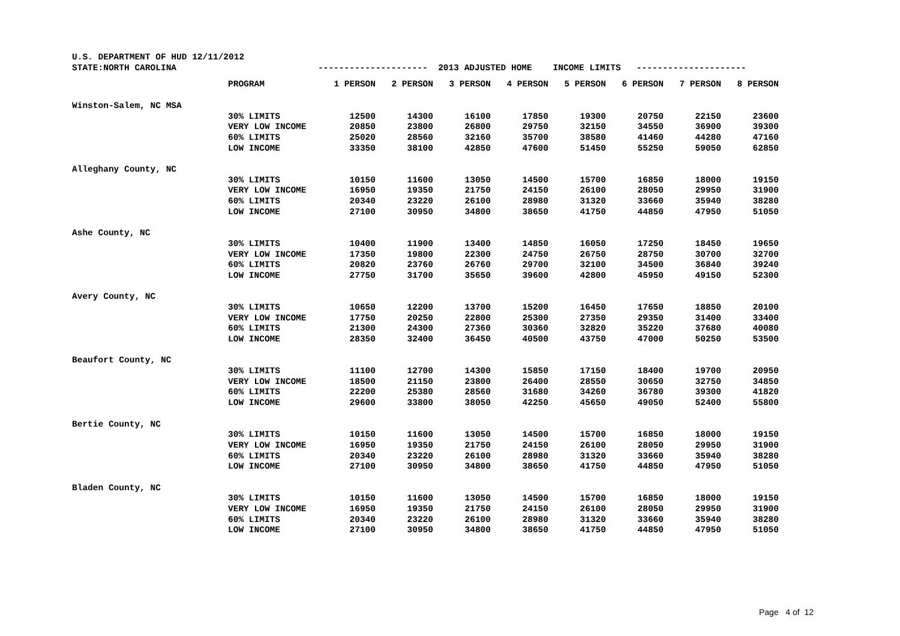| U.S. DEPARTMENT OF HUD 12/11/2012 | | | | | | | | | |
| STATE:NORTH CAROLINA | | --------------------- 2013 ADJUSTED HOME INCOME LIMITS --------------------- | | | | | | | |
| | PROGRAM | 1 PERSON | 2 PERSON | 3 PERSON | 4 PERSON | 5 PERSON | 6 PERSON | 7 PERSON | 8 PERSON |
| Winston-Salem, NC MSA | | | | | | | | | |
| | 30% LIMITS | 12500 | 14300 | 16100 | 17850 | 19300 | 20750 | 22150 | 23600 |
| | VERY LOW INCOME | 20850 | 23800 | 26800 | 29750 | 32150 | 34550 | 36900 | 39300 |
| | 60% LIMITS | 25020 | 28560 | 32160 | 35700 | 38580 | 41460 | 44280 | 47160 |
| | LOW INCOME | 33350 | 38100 | 42850 | 47600 | 51450 | 55250 | 59050 | 62850 |
| Alleghany County, NC | | | | | | | | | |
| | 30% LIMITS | 10150 | 11600 | 13050 | 14500 | 15700 | 16850 | 18000 | 19150 |
| | VERY LOW INCOME | 16950 | 19350 | 21750 | 24150 | 26100 | 28050 | 29950 | 31900 |
| | 60% LIMITS | 20340 | 23220 | 26100 | 28980 | 31320 | 33660 | 35940 | 38280 |
| | LOW INCOME | 27100 | 30950 | 34800 | 38650 | 41750 | 44850 | 47950 | 51050 |
| Ashe County, NC | | | | | | | | | |
| | 30% LIMITS | 10400 | 11900 | 13400 | 14850 | 16050 | 17250 | 18450 | 19650 |
| | VERY LOW INCOME | 17350 | 19800 | 22300 | 24750 | 26750 | 28750 | 30700 | 32700 |
| | 60% LIMITS | 20820 | 23760 | 26760 | 29700 | 32100 | 34500 | 36840 | 39240 |
| | LOW INCOME | 27750 | 31700 | 35650 | 39600 | 42800 | 45950 | 49150 | 52300 |
| Avery County, NC | | | | | | | | | |
| | 30% LIMITS | 10650 | 12200 | 13700 | 15200 | 16450 | 17650 | 18850 | 20100 |
| | VERY LOW INCOME | 17750 | 20250 | 22800 | 25300 | 27350 | 29350 | 31400 | 33400 |
| | 60% LIMITS | 21300 | 24300 | 27360 | 30360 | 32820 | 35220 | 37680 | 40080 |
| | LOW INCOME | 28350 | 32400 | 36450 | 40500 | 43750 | 47000 | 50250 | 53500 |
| Beaufort County, NC | | | | | | | | | |
| | 30% LIMITS | 11100 | 12700 | 14300 | 15850 | 17150 | 18400 | 19700 | 20950 |
| | VERY LOW INCOME | 18500 | 21150 | 23800 | 26400 | 28550 | 30650 | 32750 | 34850 |
| | 60% LIMITS | 22200 | 25380 | 28560 | 31680 | 34260 | 36780 | 39300 | 41820 |
| | LOW INCOME | 29600 | 33800 | 38050 | 42250 | 45650 | 49050 | 52400 | 55800 |
| Bertie County, NC | | | | | | | | | |
| | 30% LIMITS | 10150 | 11600 | 13050 | 14500 | 15700 | 16850 | 18000 | 19150 |
| | VERY LOW INCOME | 16950 | 19350 | 21750 | 24150 | 26100 | 28050 | 29950 | 31900 |
| | 60% LIMITS | 20340 | 23220 | 26100 | 28980 | 31320 | 33660 | 35940 | 38280 |
| | LOW INCOME | 27100 | 30950 | 34800 | 38650 | 41750 | 44850 | 47950 | 51050 |
| Bladen County, NC | | | | | | | | | |
| | 30% LIMITS | 10150 | 11600 | 13050 | 14500 | 15700 | 16850 | 18000 | 19150 |
| | VERY LOW INCOME | 16950 | 19350 | 21750 | 24150 | 26100 | 28050 | 29950 | 31900 |
| | 60% LIMITS | 20340 | 23220 | 26100 | 28980 | 31320 | 33660 | 35940 | 38280 |
| | LOW INCOME | 27100 | 30950 | 34800 | 38650 | 41750 | 44850 | 47950 | 51050 |
Page 4 of 12